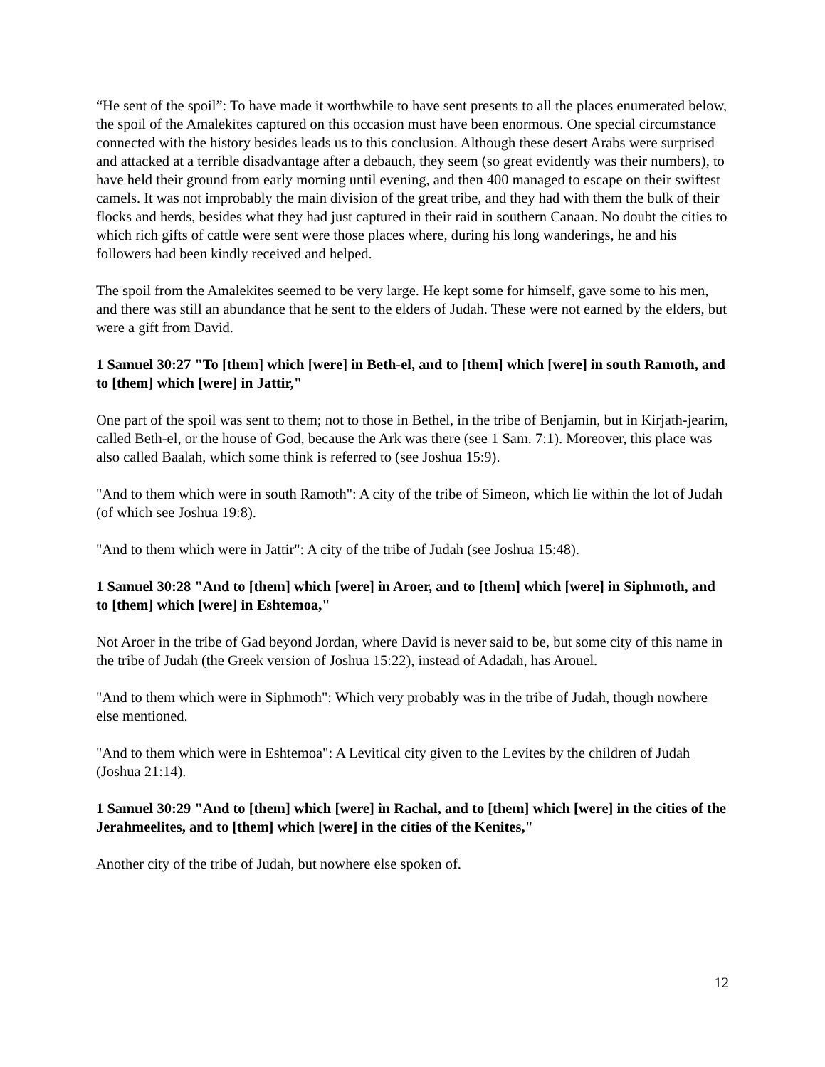“He sent of the spoil”: To have made it worthwhile to have sent presents to all the places enumerated below, the spoil of the Amalekites captured on this occasion must have been enormous. One special circumstance connected with the history besides leads us to this conclusion. Although these desert Arabs were surprised and attacked at a terrible disadvantage after a debauch, they seem (so great evidently was their numbers), to have held their ground from early morning until evening, and then 400 managed to escape on their swiftest camels. It was not improbably the main division of the great tribe, and they had with them the bulk of their flocks and herds, besides what they had just captured in their raid in southern Canaan. No doubt the cities to which rich gifts of cattle were sent were those places where, during his long wanderings, he and his followers had been kindly received and helped.
The spoil from the Amalekites seemed to be very large. He kept some for himself, gave some to his men, and there was still an abundance that he sent to the elders of Judah. These were not earned by the elders, but were a gift from David.
1 Samuel 30:27 "To [them] which [were] in Beth-el, and to [them] which [were] in south Ramoth, and to [them] which [were] in Jattir,"
One part of the spoil was sent to them; not to those in Bethel, in the tribe of Benjamin, but in Kirjath-jearim, called Beth-el, or the house of God, because the Ark was there (see 1 Sam. 7:1). Moreover, this place was also called Baalah, which some think is referred to (see Joshua 15:9).
"And to them which were in south Ramoth": A city of the tribe of Simeon, which lie within the lot of Judah (of which see Joshua 19:8).
"And to them which were in Jattir": A city of the tribe of Judah (see Joshua 15:48).
1 Samuel 30:28 "And to [them] which [were] in Aroer, and to [them] which [were] in Siphmoth, and to [them] which [were] in Eshtemoa,"
Not Aroer in the tribe of Gad beyond Jordan, where David is never said to be, but some city of this name in the tribe of Judah (the Greek version of Joshua 15:22), instead of Adadah, has Arouel.
"And to them which were in Siphmoth": Which very probably was in the tribe of Judah, though nowhere else mentioned.
"And to them which were in Eshtemoa": A Levitical city given to the Levites by the children of Judah (Joshua 21:14).
1 Samuel 30:29 "And to [them] which [were] in Rachal, and to [them] which [were] in the cities of the Jerahmeelites, and to [them] which [were] in the cities of the Kenites,"
Another city of the tribe of Judah, but nowhere else spoken of.
12